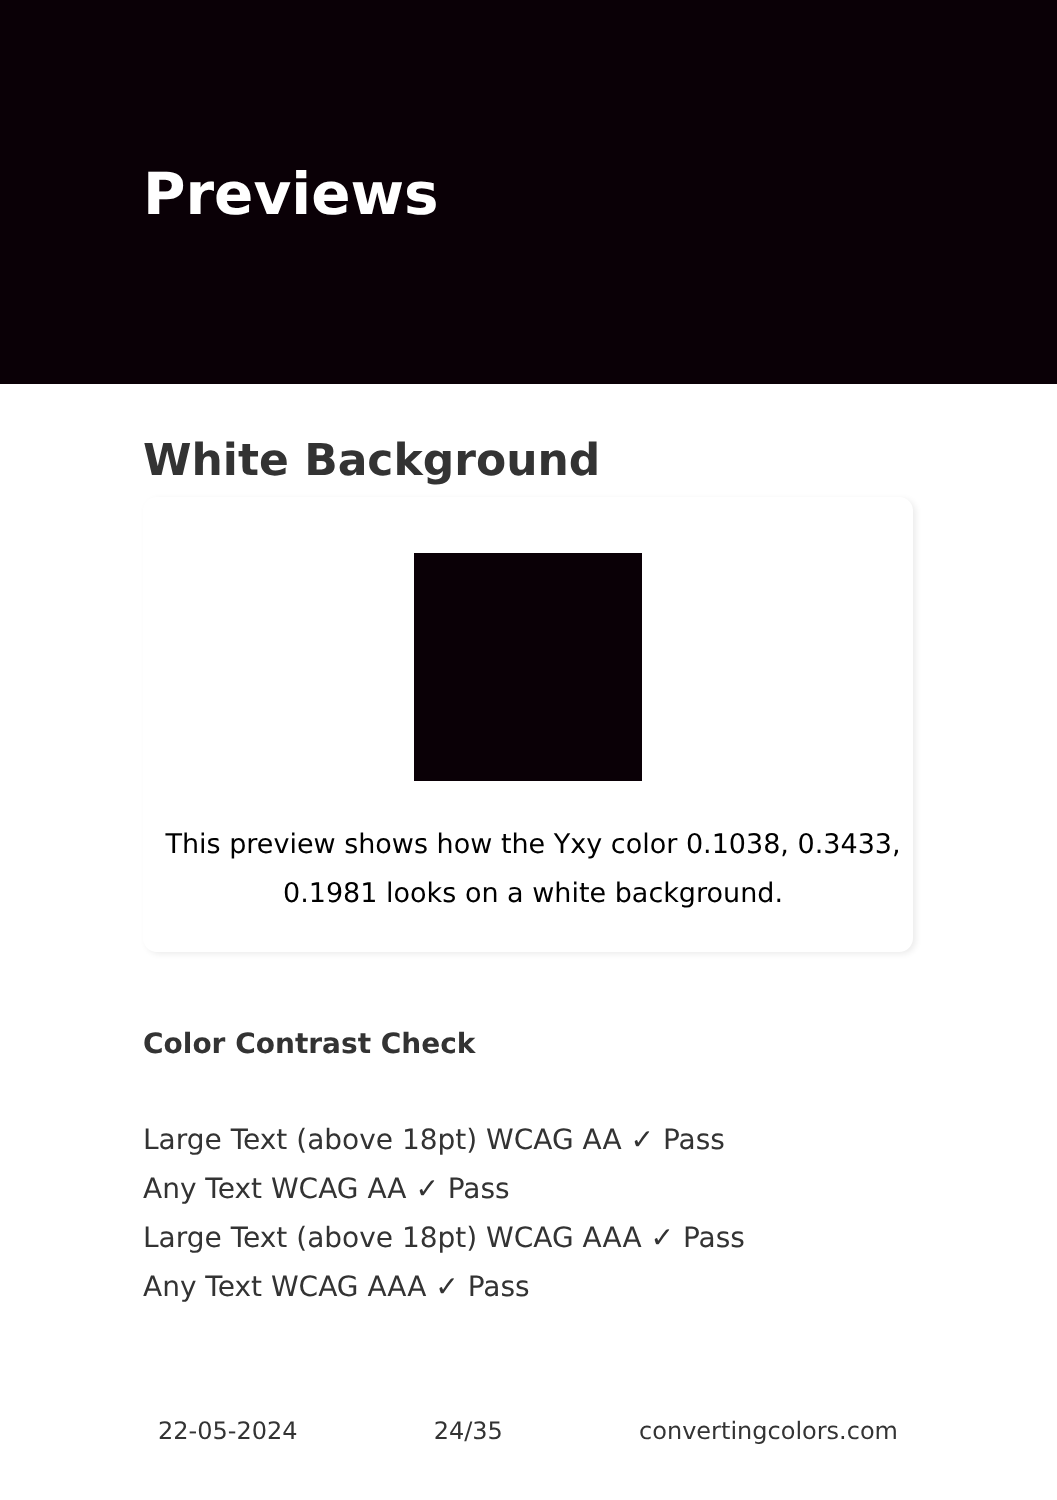Previews
White Background
This preview shows how the Yxy color 0.1038, 0.3433, 0.1981 looks on a white background.
Color Contrast Check
Large Text (above 18pt) WCAG AA ✓ Pass
Any Text WCAG AA ✓ Pass
Large Text (above 18pt) WCAG AAA ✓ Pass
Any Text WCAG AAA ✓ Pass
22-05-2024 24/35 convertingcolors.com